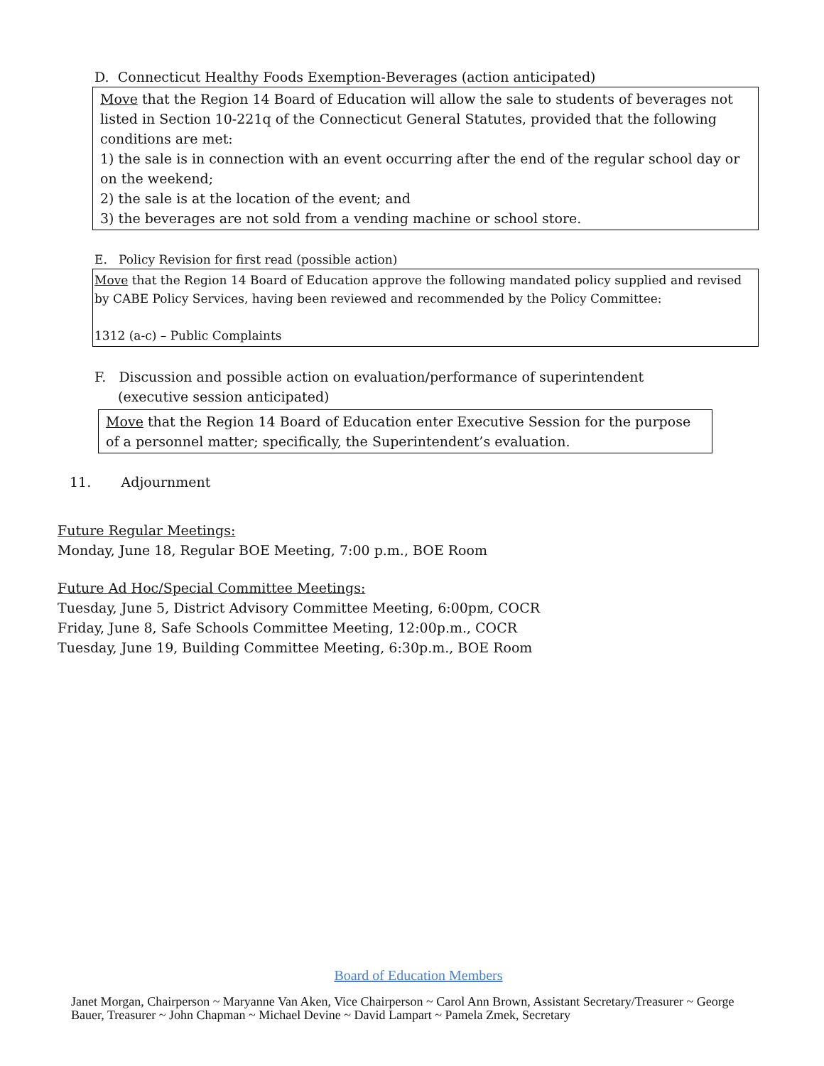D. Connecticut Healthy Foods Exemption-Beverages (action anticipated)
Move that the Region 14 Board of Education will allow the sale to students of beverages not listed in Section 10-221q of the Connecticut General Statutes, provided that the following conditions are met:
1) the sale is in connection with an event occurring after the end of the regular school day or on the weekend;
2) the sale is at the location of the event; and
3) the beverages are not sold from a vending machine or school store.
E. Policy Revision for first read (possible action)
Move that the Region 14 Board of Education approve the following mandated policy supplied and revised by CABE Policy Services, having been reviewed and recommended by the Policy Committee:
1312 (a-c) – Public Complaints
F. Discussion and possible action on evaluation/performance of superintendent (executive session anticipated)
Move that the Region 14 Board of Education enter Executive Session for the purpose of a personnel matter; specifically, the Superintendent’s evaluation.
11. Adjournment
Future Regular Meetings:
Monday, June 18, Regular BOE Meeting, 7:00 p.m., BOE Room
Future Ad Hoc/Special Committee Meetings:
Tuesday, June 5, District Advisory Committee Meeting, 6:00pm, COCR
Friday, June 8, Safe Schools Committee Meeting, 12:00p.m., COCR
Tuesday, June 19, Building Committee Meeting, 6:30p.m., BOE Room
Board of Education Members
Janet Morgan, Chairperson ~ Maryanne Van Aken, Vice Chairperson ~ Carol Ann Brown, Assistant Secretary/Treasurer ~ George Bauer, Treasurer ~ John Chapman ~ Michael Devine ~ David Lampart ~ Pamela Zmek, Secretary